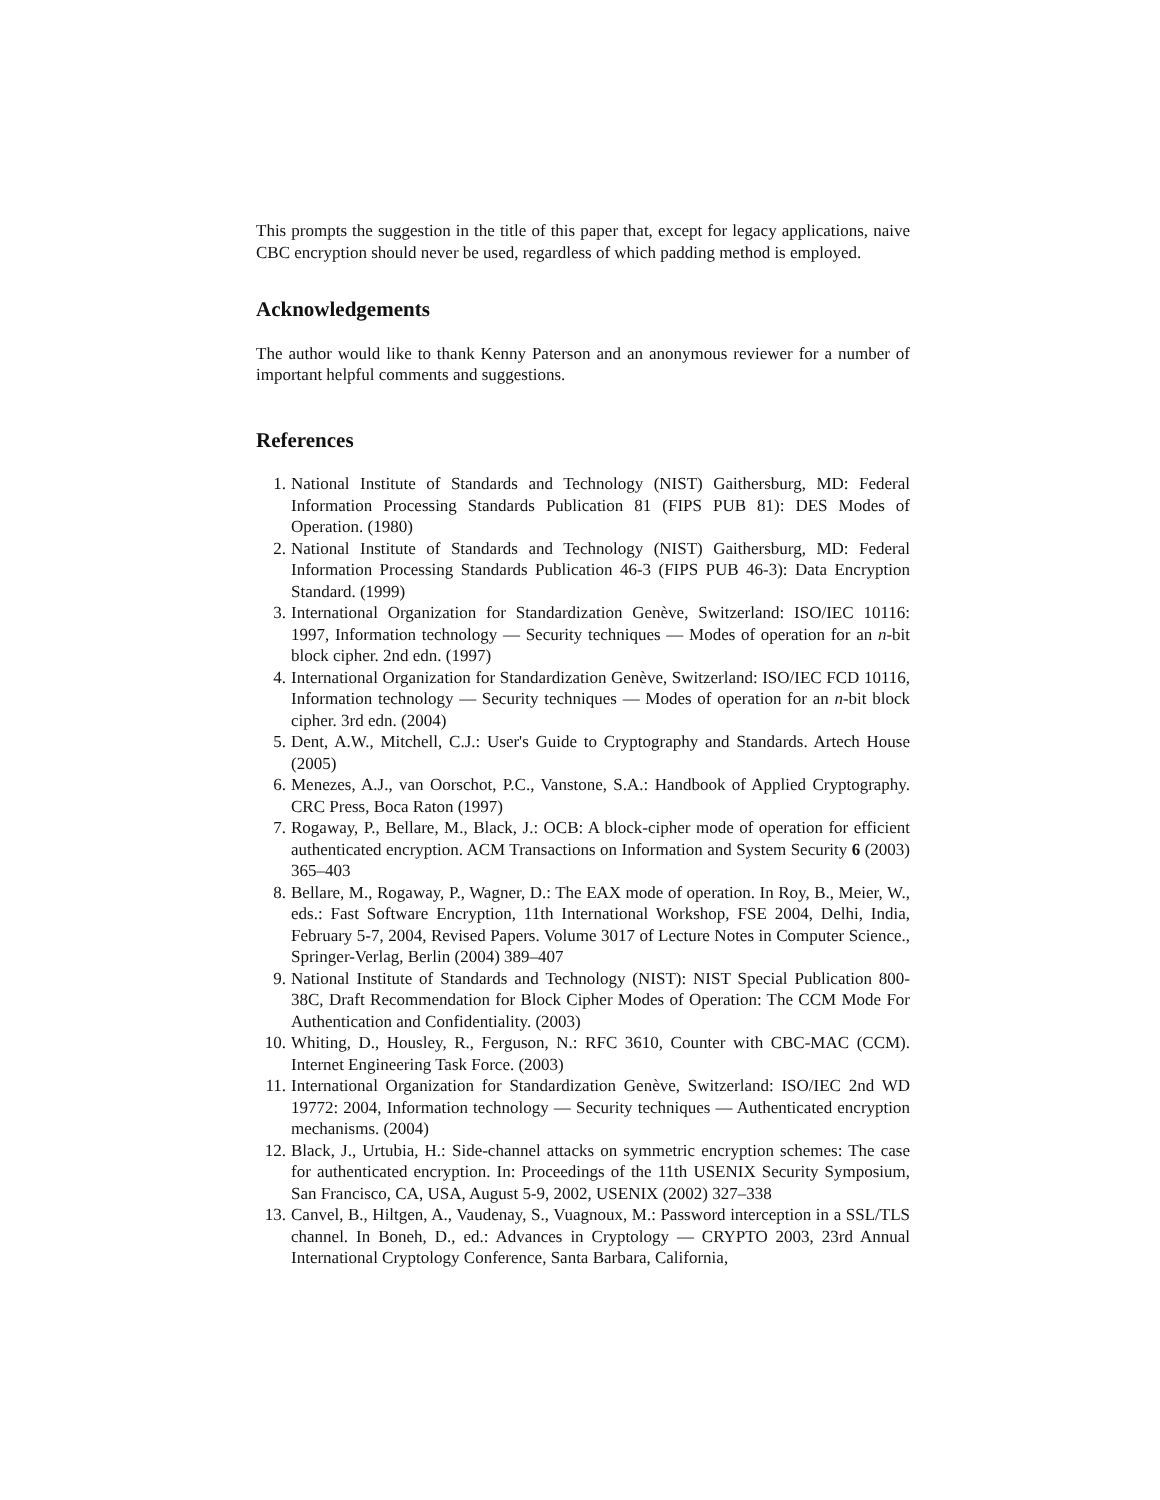This prompts the suggestion in the title of this paper that, except for legacy applications, naive CBC encryption should never be used, regardless of which padding method is employed.
Acknowledgements
The author would like to thank Kenny Paterson and an anonymous reviewer for a number of important helpful comments and suggestions.
References
1. National Institute of Standards and Technology (NIST) Gaithersburg, MD: Federal Information Processing Standards Publication 81 (FIPS PUB 81): DES Modes of Operation. (1980)
2. National Institute of Standards and Technology (NIST) Gaithersburg, MD: Federal Information Processing Standards Publication 46-3 (FIPS PUB 46-3): Data Encryption Standard. (1999)
3. International Organization for Standardization Genève, Switzerland: ISO/IEC 10116: 1997, Information technology — Security techniques — Modes of operation for an n-bit block cipher. 2nd edn. (1997)
4. International Organization for Standardization Genève, Switzerland: ISO/IEC FCD 10116, Information technology — Security techniques — Modes of operation for an n-bit block cipher. 3rd edn. (2004)
5. Dent, A.W., Mitchell, C.J.: User's Guide to Cryptography and Standards. Artech House (2005)
6. Menezes, A.J., van Oorschot, P.C., Vanstone, S.A.: Handbook of Applied Cryptography. CRC Press, Boca Raton (1997)
7. Rogaway, P., Bellare, M., Black, J.: OCB: A block-cipher mode of operation for efficient authenticated encryption. ACM Transactions on Information and System Security 6 (2003) 365–403
8. Bellare, M., Rogaway, P., Wagner, D.: The EAX mode of operation. In Roy, B., Meier, W., eds.: Fast Software Encryption, 11th International Workshop, FSE 2004, Delhi, India, February 5-7, 2004, Revised Papers. Volume 3017 of Lecture Notes in Computer Science., Springer-Verlag, Berlin (2004) 389–407
9. National Institute of Standards and Technology (NIST): NIST Special Publication 800-38C, Draft Recommendation for Block Cipher Modes of Operation: The CCM Mode For Authentication and Confidentiality. (2003)
10. Whiting, D., Housley, R., Ferguson, N.: RFC 3610, Counter with CBC-MAC (CCM). Internet Engineering Task Force. (2003)
11. International Organization for Standardization Genève, Switzerland: ISO/IEC 2nd WD 19772: 2004, Information technology — Security techniques — Authenticated encryption mechanisms. (2004)
12. Black, J., Urtubia, H.: Side-channel attacks on symmetric encryption schemes: The case for authenticated encryption. In: Proceedings of the 11th USENIX Security Symposium, San Francisco, CA, USA, August 5-9, 2002, USENIX (2002) 327–338
13. Canvel, B., Hiltgen, A., Vaudenay, S., Vuagnoux, M.: Password interception in a SSL/TLS channel. In Boneh, D., ed.: Advances in Cryptology — CRYPTO 2003, 23rd Annual International Cryptology Conference, Santa Barbara, California,